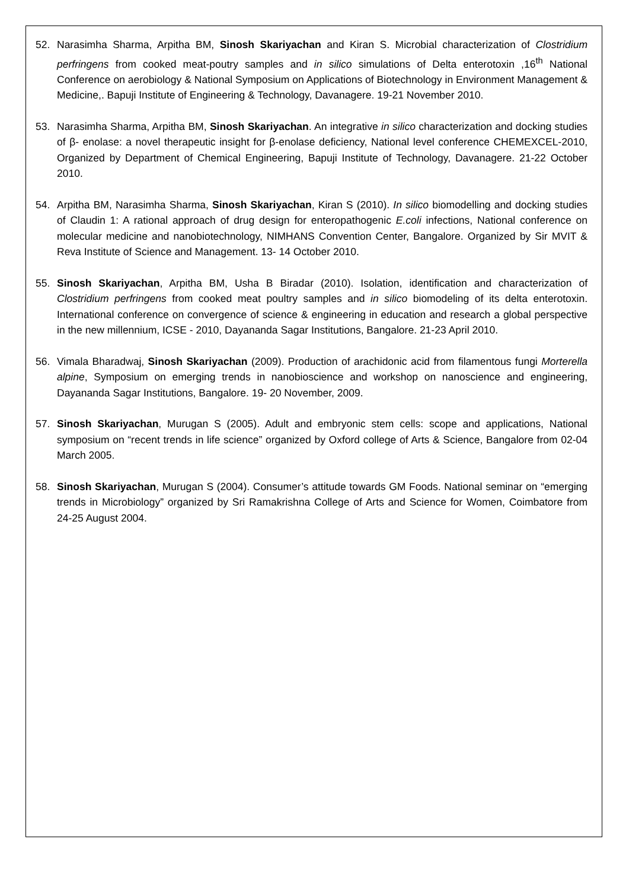52. Narasimha Sharma, Arpitha BM, Sinosh Skariyachan and Kiran S. Microbial characterization of Clostridium perfringens from cooked meat-poutry samples and in silico simulations of Delta enterotoxin ,16<sup>th</sup> National Conference on aerobiology & National Symposium on Applications of Biotechnology in Environment Management & Medicine,. Bapuji Institute of Engineering & Technology, Davanagere. 19-21 November 2010.
53. Narasimha Sharma, Arpitha BM, Sinosh Skariyachan. An integrative in silico characterization and docking studies of β- enolase: a novel therapeutic insight for β-enolase deficiency, National level conference CHEMEXCEL-2010, Organized by Department of Chemical Engineering, Bapuji Institute of Technology, Davanagere. 21-22 October 2010.
54. Arpitha BM, Narasimha Sharma, Sinosh Skariyachan, Kiran S (2010). In silico biomodelling and docking studies of Claudin 1: A rational approach of drug design for enteropathogenic E.coli infections, National conference on molecular medicine and nanobiotechnology, NIMHANS Convention Center, Bangalore. Organized by Sir MVIT & Reva Institute of Science and Management. 13- 14 October 2010.
55. Sinosh Skariyachan, Arpitha BM, Usha B Biradar (2010). Isolation, identification and characterization of Clostridium perfringens from cooked meat poultry samples and in silico biomodeling of its delta enterotoxin. International conference on convergence of science & engineering in education and research a global perspective in the new millennium, ICSE - 2010, Dayananda Sagar Institutions, Bangalore. 21-23 April 2010.
56. Vimala Bharadwaj, Sinosh Skariyachan (2009). Production of arachidonic acid from filamentous fungi Morterella alpine, Symposium on emerging trends in nanobioscience and workshop on nanoscience and engineering, Dayananda Sagar Institutions, Bangalore. 19- 20 November, 2009.
57. Sinosh Skariyachan, Murugan S (2005). Adult and embryonic stem cells: scope and applications, National symposium on “recent trends in life science” organized by Oxford college of Arts & Science, Bangalore from 02-04 March 2005.
58. Sinosh Skariyachan, Murugan S (2004). Consumer’s attitude towards GM Foods. National seminar on “emerging trends in Microbiology” organized by Sri Ramakrishna College of Arts and Science for Women, Coimbatore from 24-25 August 2004.